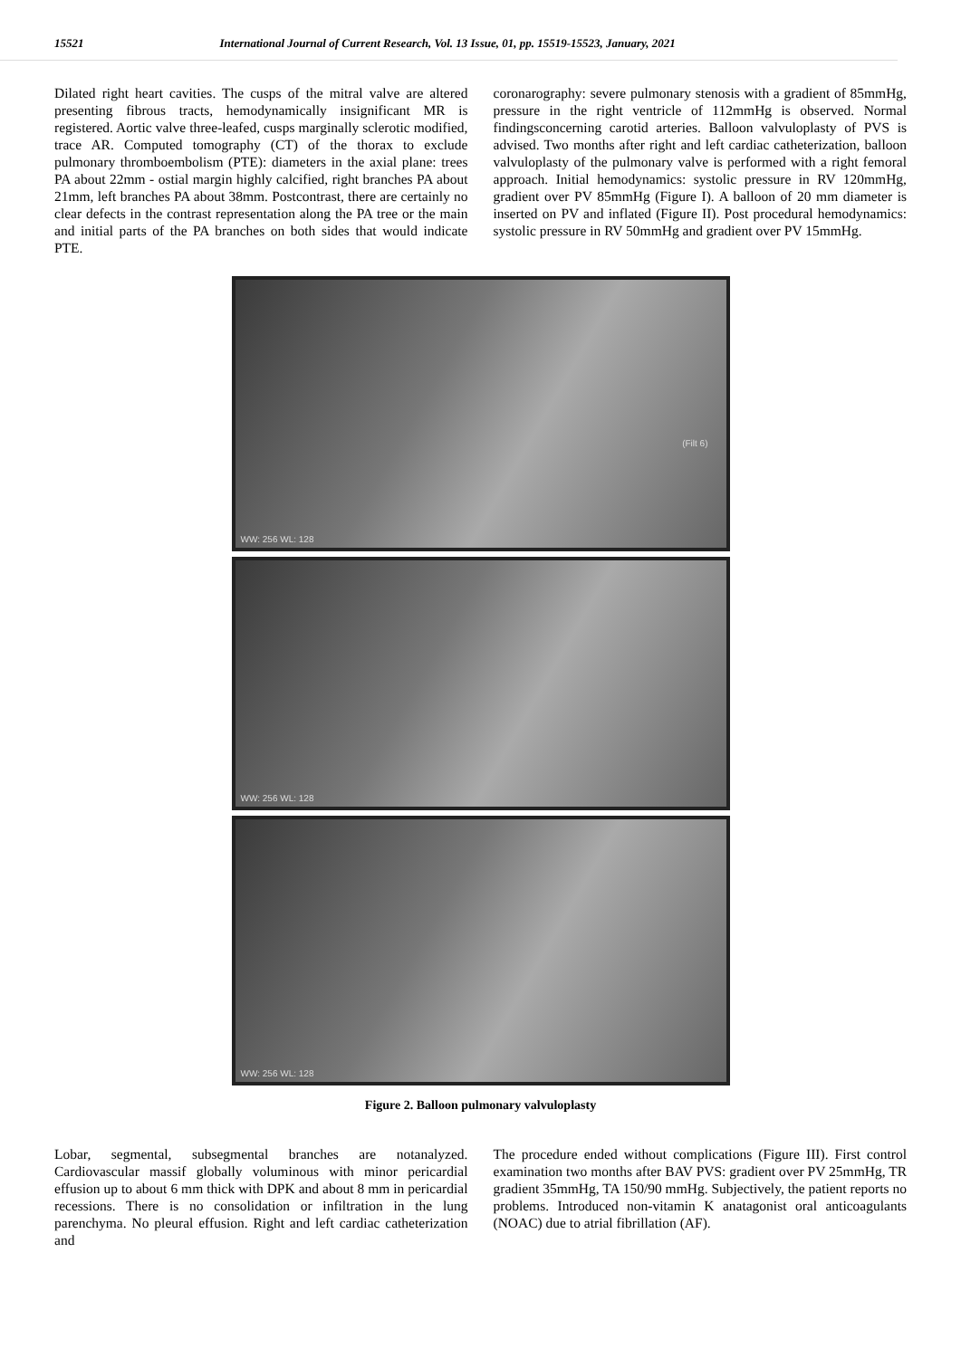15521 International Journal of Current Research, Vol. 13 Issue, 01, pp. 15519-15523, January, 2021
Dilated right heart cavities. The cusps of the mitral valve are altered presenting fibrous tracts, hemodynamically insignificant MR is registered. Aortic valve three-leafed, cusps marginally sclerotic modified, trace AR. Computed tomography (CT) of the thorax to exclude pulmonary thromboembolism (PTE): diameters in the axial plane: trees PA about 22mm - ostial margin highly calcified, right branches PA about 21mm, left branches PA about 38mm. Postcontrast, there are certainly no clear defects in the contrast representation along the PA tree or the main and initial parts of the PA branches on both sides that would indicate PTE.
coronarography: severe pulmonary stenosis with a gradient of 85mmHg, pressure in the right ventricle of 112mmHg is observed. Normal findingsconcerning carotid arteries. Balloon valvuloplasty of PVS is advised. Two months after right and left cardiac catheterization, balloon valvuloplasty of the pulmonary valve is performed with a right femoral approach. Initial hemodynamics: systolic pressure in RV 120mmHg, gradient over PV 85mmHg (Figure I). A balloon of 20 mm diameter is inserted on PV and inflated (Figure II). Post procedural hemodynamics: systolic pressure in RV 50mmHg and gradient over PV 15mmHg.
WW: 256 WL: 128
(Filt 6)
WW: 256 WL: 128
WW: 256 WL: 128
Figure 2. Balloon pulmonary valvuloplasty
Lobar, segmental, subsegmental branches are notanalyzed. Cardiovascular massif globally voluminous with minor pericardial effusion up to about 6 mm thick with DPK and about 8 mm in pericardial recessions. There is no consolidation or infiltration in the lung parenchyma. No pleural effusion. Right and left cardiac catheterization and
The procedure ended without complications (Figure III). First control examination two months after BAV PVS: gradient over PV 25mmHg, TR gradient 35mmHg, TA 150/90 mmHg. Subjectively, the patient reports no problems. Introduced non-vitamin K anatagonist oral anticoagulants (NOAC) due to atrial fibrillation (AF).